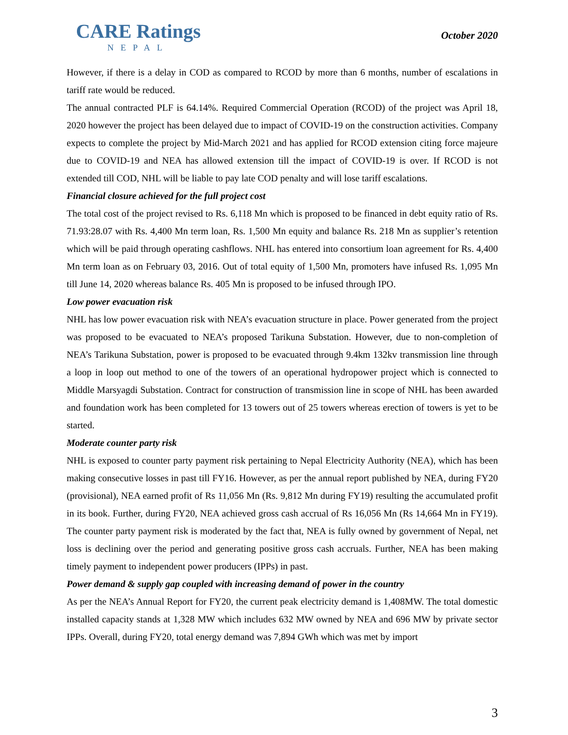CARE Ratings
NEPAL
October 2020
However, if there is a delay in COD as compared to RCOD by more than 6 months, number of escalations in tariff rate would be reduced.
The annual contracted PLF is 64.14%. Required Commercial Operation (RCOD) of the project was April 18, 2020 however the project has been delayed due to impact of COVID-19 on the construction activities. Company expects to complete the project by Mid-March 2021 and has applied for RCOD extension citing force majeure due to COVID-19 and NEA has allowed extension till the impact of COVID-19 is over. If RCOD is not extended till COD, NHL will be liable to pay late COD penalty and will lose tariff escalations.
Financial closure achieved for the full project cost
The total cost of the project revised to Rs. 6,118 Mn which is proposed to be financed in debt equity ratio of Rs. 71.93:28.07 with Rs. 4,400 Mn term loan, Rs. 1,500 Mn equity and balance Rs. 218 Mn as supplier’s retention which will be paid through operating cashflows. NHL has entered into consortium loan agreement for Rs. 4,400 Mn term loan as on February 03, 2016. Out of total equity of 1,500 Mn, promoters have infused Rs. 1,095 Mn till June 14, 2020 whereas balance Rs. 405 Mn is proposed to be infused through IPO.
Low power evacuation risk
NHL has low power evacuation risk with NEA’s evacuation structure in place. Power generated from the project was proposed to be evacuated to NEA’s proposed Tarikuna Substation. However, due to non-completion of NEA’s Tarikuna Substation, power is proposed to be evacuated through 9.4km 132kv transmission line through a loop in loop out method to one of the towers of an operational hydropower project which is connected to Middle Marsyagdi Substation. Contract for construction of transmission line in scope of NHL has been awarded and foundation work has been completed for 13 towers out of 25 towers whereas erection of towers is yet to be started.
Moderate counter party risk
NHL is exposed to counter party payment risk pertaining to Nepal Electricity Authority (NEA), which has been making consecutive losses in past till FY16. However, as per the annual report published by NEA, during FY20 (provisional), NEA earned profit of Rs 11,056 Mn (Rs. 9,812 Mn during FY19) resulting the accumulated profit in its book. Further, during FY20, NEA achieved gross cash accrual of Rs 16,056 Mn (Rs 14,664 Mn in FY19). The counter party payment risk is moderated by the fact that, NEA is fully owned by government of Nepal, net loss is declining over the period and generating positive gross cash accruals. Further, NEA has been making timely payment to independent power producers (IPPs) in past.
Power demand & supply gap coupled with increasing demand of power in the country
As per the NEA’s Annual Report for FY20, the current peak electricity demand is 1,408MW. The total domestic installed capacity stands at 1,328 MW which includes 632 MW owned by NEA and 696 MW by private sector IPPs. Overall, during FY20, total energy demand was 7,894 GWh which was met by import
3